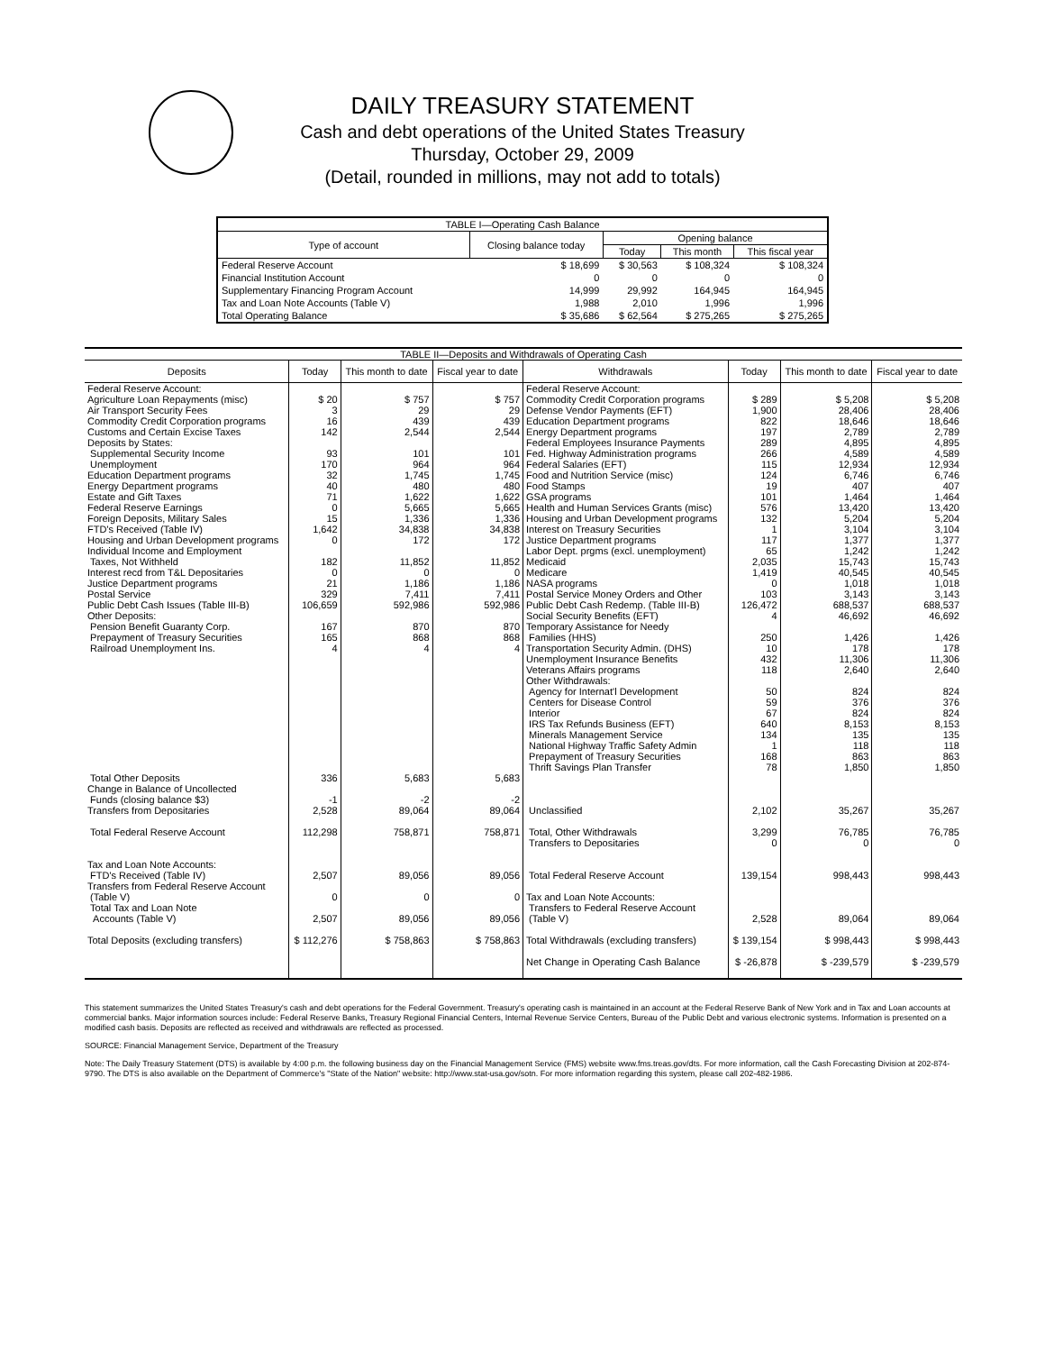DAILY TREASURY STATEMENT
Cash and debt operations of the United States Treasury
Thursday, October 29, 2009
(Detail, rounded in millions, may not add to totals)
| TABLE I—Operating Cash Balance | | | | |
| Type of account | Closing balance today | Opening balance | | |
| | | Today | This month | This fiscal year |
| Federal Reserve Account | $ 18,699 | $ 30,563 | $ 108,324 | $ 108,324 |
| Financial Institution Account | 0 | 0 | 0 | 0 |
| Supplementary Financing Program Account | 14,999 | 29,992 | 164,945 | 164,945 |
| Tax and Loan Note Accounts (Table V) | 1,988 | 2,010 | 1,996 | 1,996 |
| Total Operating Balance | $ 35,686 | $ 62,564 | $ 275,265 | $ 275,265 |
| TABLE II—Deposits and Withdrawals of Operating Cash | | | | | | | |
| Deposits | Today | This month to date | Fiscal year to date | Withdrawals | Today | This month to date | Fiscal year to date |
| Federal Reserve Account: | | | | Federal Reserve Account: | | | |
| Agriculture Loan Repayments (misc) | $ 20 | $ 757 | $ 757 | Commodity Credit Corporation programs | $ 289 | $ 5,208 | $ 5,208 |
| Air Transport Security Fees | 3 | 29 | 29 | Defense Vendor Payments (EFT) | 1,900 | 28,406 | 28,406 |
| Commodity Credit Corporation programs | 16 | 439 | 439 | Education Department programs | 822 | 18,646 | 18,646 |
| Customs and Certain Excise Taxes | 142 | 2,544 | 2,544 | Energy Department programs | 197 | 2,789 | 2,789 |
| Deposits by States: | | | | Federal Employees Insurance Payments | 289 | 4,895 | 4,895 |
| Supplemental Security Income | 93 | 101 | 101 | Fed. Highway Administration programs | 266 | 4,589 | 4,589 |
| Unemployment | 170 | 964 | 964 | Federal Salaries (EFT) | 115 | 12,934 | 12,934 |
| Education Department programs | 32 | 1,745 | 1,745 | Food and Nutrition Service (misc) | 124 | 6,746 | 6,746 |
| Energy Department programs | 40 | 480 | 480 | Food Stamps | 19 | 407 | 407 |
| Estate and Gift Taxes | 71 | 1,622 | 1,622 | GSA programs | 101 | 1,464 | 1,464 |
| Federal Reserve Earnings | 0 | 5,665 | 5,665 | Health and Human Services Grants (misc) | 576 | 13,420 | 13,420 |
| Foreign Deposits, Military Sales | 15 | 1,336 | 1,336 | Housing and Urban Development programs | 132 | 5,204 | 5,204 |
| FTD's Received (Table IV) | 1,642 | 34,838 | 34,838 | Interest on Treasury Securities | 1 | 3,104 | 3,104 |
| Housing and Urban Development programs | 0 | 172 | 172 | Justice Department programs | 117 | 1,377 | 1,377 |
| Individual Income and Employment | | | | Labor Dept. prgms (excl. unemployment) | 65 | 1,242 | 1,242 |
| Taxes, Not Withheld | 182 | 11,852 | 11,852 | Medicaid | 2,035 | 15,743 | 15,743 |
| Interest recd from T&L Depositaries | 0 | 0 | 0 | Medicare | 1,419 | 40,545 | 40,545 |
| Justice Department programs | 21 | 1,186 | 1,186 | NASA programs | 0 | 1,018 | 1,018 |
| Postal Service | 329 | 7,411 | 7,411 | Postal Service Money Orders and Other | 103 | 3,143 | 3,143 |
| Public Debt Cash Issues (Table III-B) | 106,659 | 592,986 | 592,986 | Public Debt Cash Redemp. (Table III-B) | 126,472 | 688,537 | 688,537 |
| Other Deposits: | | | | Social Security Benefits (EFT) | 4 | 46,692 | 46,692 |
| Pension Benefit Guaranty Corp. | 167 | 870 | 870 | Temporary Assistance for Needy | | | |
| Prepayment of Treasury Securities | 165 | 868 | 868 | Families (HHS) | 250 | 1,426 | 1,426 |
| Railroad Unemployment Ins. | 4 | 4 | 4 | Transportation Security Admin. (DHS) | 10 | 178 | 178 |
| | | | | Unemployment Insurance Benefits | 432 | 11,306 | 11,306 |
| | | | | Veterans Affairs programs | 118 | 2,640 | 2,640 |
| | | | | Other Withdrawals: | | | |
| | | | | Agency for Internat'l Development | 50 | 824 | 824 |
| | | | | Centers for Disease Control | 59 | 376 | 376 |
| | | | | Interior | 67 | 824 | 824 |
| | | | | IRS Tax Refunds Business (EFT) | 640 | 8,153 | 8,153 |
| | | | | Minerals Management Service | 134 | 135 | 135 |
| | | | | National Highway Traffic Safety Admin | 1 | 118 | 118 |
| | | | | Prepayment of Treasury Securities | 168 | 863 | 863 |
| | | | | Thrift Savings Plan Transfer | 78 | 1,850 | 1,850 |
| Total Other Deposits | 336 | 5,683 | 5,683 | | | | |
| Change in Balance of Uncollected Funds (closing balance $3) | -1 | -2 | -2 | | | | |
| Transfers from Depositaries | 2,528 | 89,064 | 89,064 | Unclassified | 2,102 | 35,267 | 35,267 |
| Total Federal Reserve Account | 112,298 | 758,871 | 758,871 | Total, Other Withdrawals Transfers to Depositaries | 3,299 0 | 76,785 0 | 76,785 0 |
| Tax and Loan Note Accounts: FTD's Received (Table IV) | 2,507 | 89,056 | 89,056 | Total Federal Reserve Account | 139,154 | 998,443 | 998,443 |
| Transfers from Federal Reserve Account (Table V) | 0 | 0 | 0 | Tax and Loan Note Accounts: | | | |
| Total Tax and Loan Note Accounts (Table V) | 2,507 | 89,056 | 89,056 | Transfers to Federal Reserve Account (Table V) | 2,528 | 89,064 | 89,064 |
| Total Deposits (excluding transfers) | $ 112,276 | $ 758,863 | $ 758,863 | Total Withdrawals (excluding transfers) | $ 139,154 | $ 998,443 | $ 998,443 |
| | | | | Net Change in Operating Cash Balance | $ -26,878 | $ -239,579 | $ -239,579 |
This statement summarizes the United States Treasury's cash and debt operations for the Federal Government. Treasury's operating cash is maintained in an account at the Federal Reserve Bank of New York and in Tax and Loan accounts at commercial banks. Major information sources include: Federal Reserve Banks, Treasury Regional Financial Centers, Internal Revenue Service Centers, Bureau of the Public Debt and various electronic systems. Information is presented on a modified cash basis. Deposits are reflected as received and withdrawals are reflected as processed.
SOURCE: Financial Management Service, Department of the Treasury
Note: The Daily Treasury Statement (DTS) is available by 4:00 p.m. the following business day on the Financial Management Service (FMS) website www.fms.treas.gov/dts. For more information, call the Cash Forecasting Division at 202-874-9790. The DTS is also available on the Department of Commerce's "State of the Nation" website: http://www.stat-usa.gov/sotn. For more information regarding this system, please call 202-482-1986.